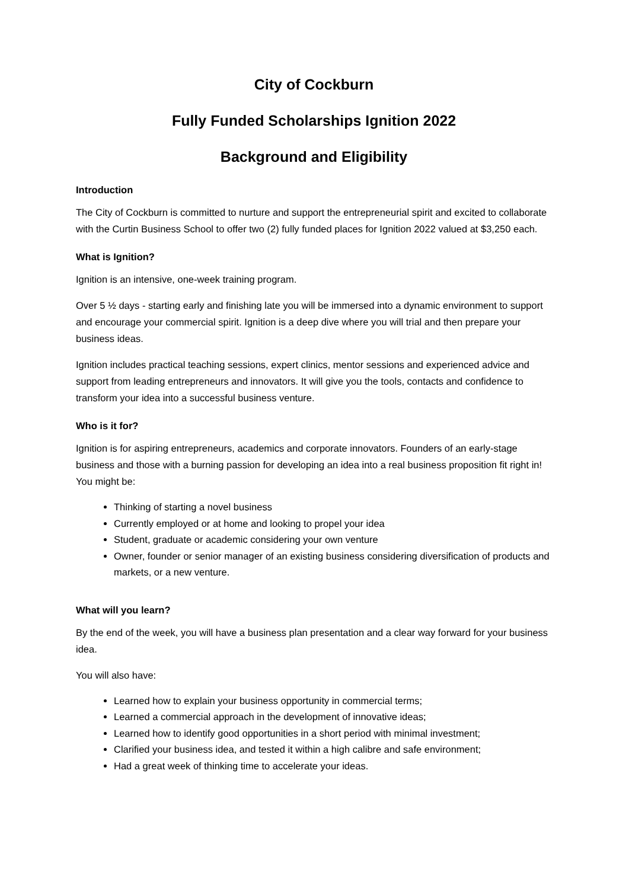City of Cockburn
Fully Funded Scholarships Ignition 2022
Background and Eligibility
Introduction
The City of Cockburn is committed to nurture and support the entrepreneurial spirit and excited to collaborate with the Curtin Business School to offer two (2) fully funded places for Ignition 2022 valued at $3,250 each.
What is Ignition?
Ignition is an intensive, one-week training program.
Over 5 ½ days - starting early and finishing late you will be immersed into a dynamic environment to support and encourage your commercial spirit. Ignition is a deep dive where you will trial and then prepare your business ideas.
Ignition includes practical teaching sessions, expert clinics, mentor sessions and experienced advice and support from leading entrepreneurs and innovators. It will give you the tools, contacts and confidence to transform your idea into a successful business venture.
Who is it for?
Ignition is for aspiring entrepreneurs, academics and corporate innovators. Founders of an early-stage business and those with a burning passion for developing an idea into a real business proposition fit right in! You might be:
Thinking of starting a novel business
Currently employed or at home and looking to propel your idea
Student, graduate or academic considering your own venture
Owner, founder or senior manager of an existing business considering diversification of products and markets, or a new venture.
What will you learn?
By the end of the week, you will have a business plan presentation and a clear way forward for your business idea.
You will also have:
Learned how to explain your business opportunity in commercial terms;
Learned a commercial approach in the development of innovative ideas;
Learned how to identify good opportunities in a short period with minimal investment;
Clarified your business idea, and tested it within a high calibre and safe environment;
Had a great week of thinking time to accelerate your ideas.